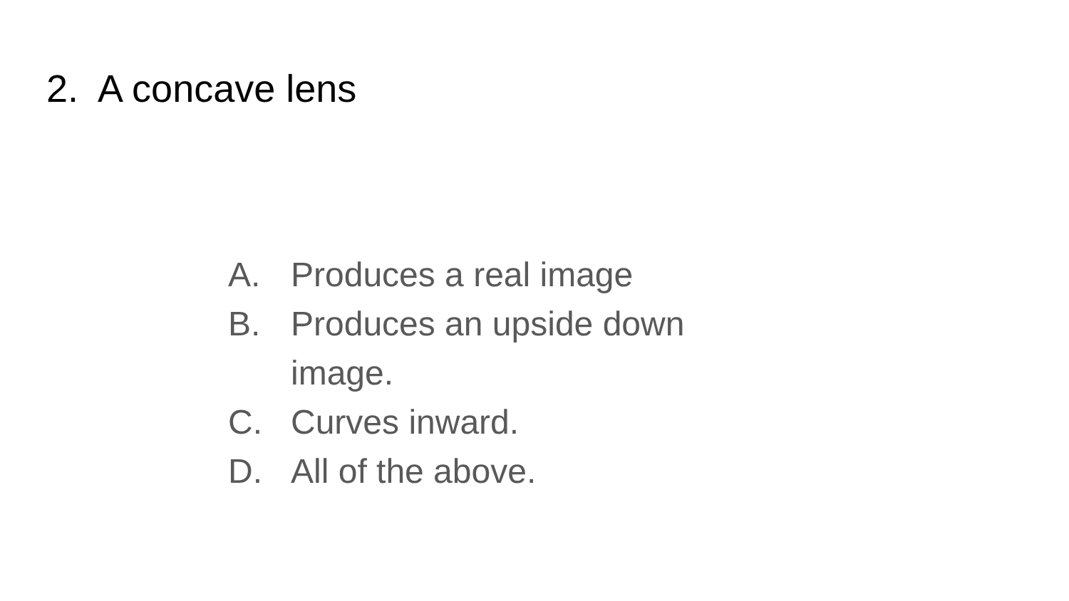2. A concave lens
A. Produces a real image
B. Produces an upside down image.
C. Curves inward.
D. All of the above.